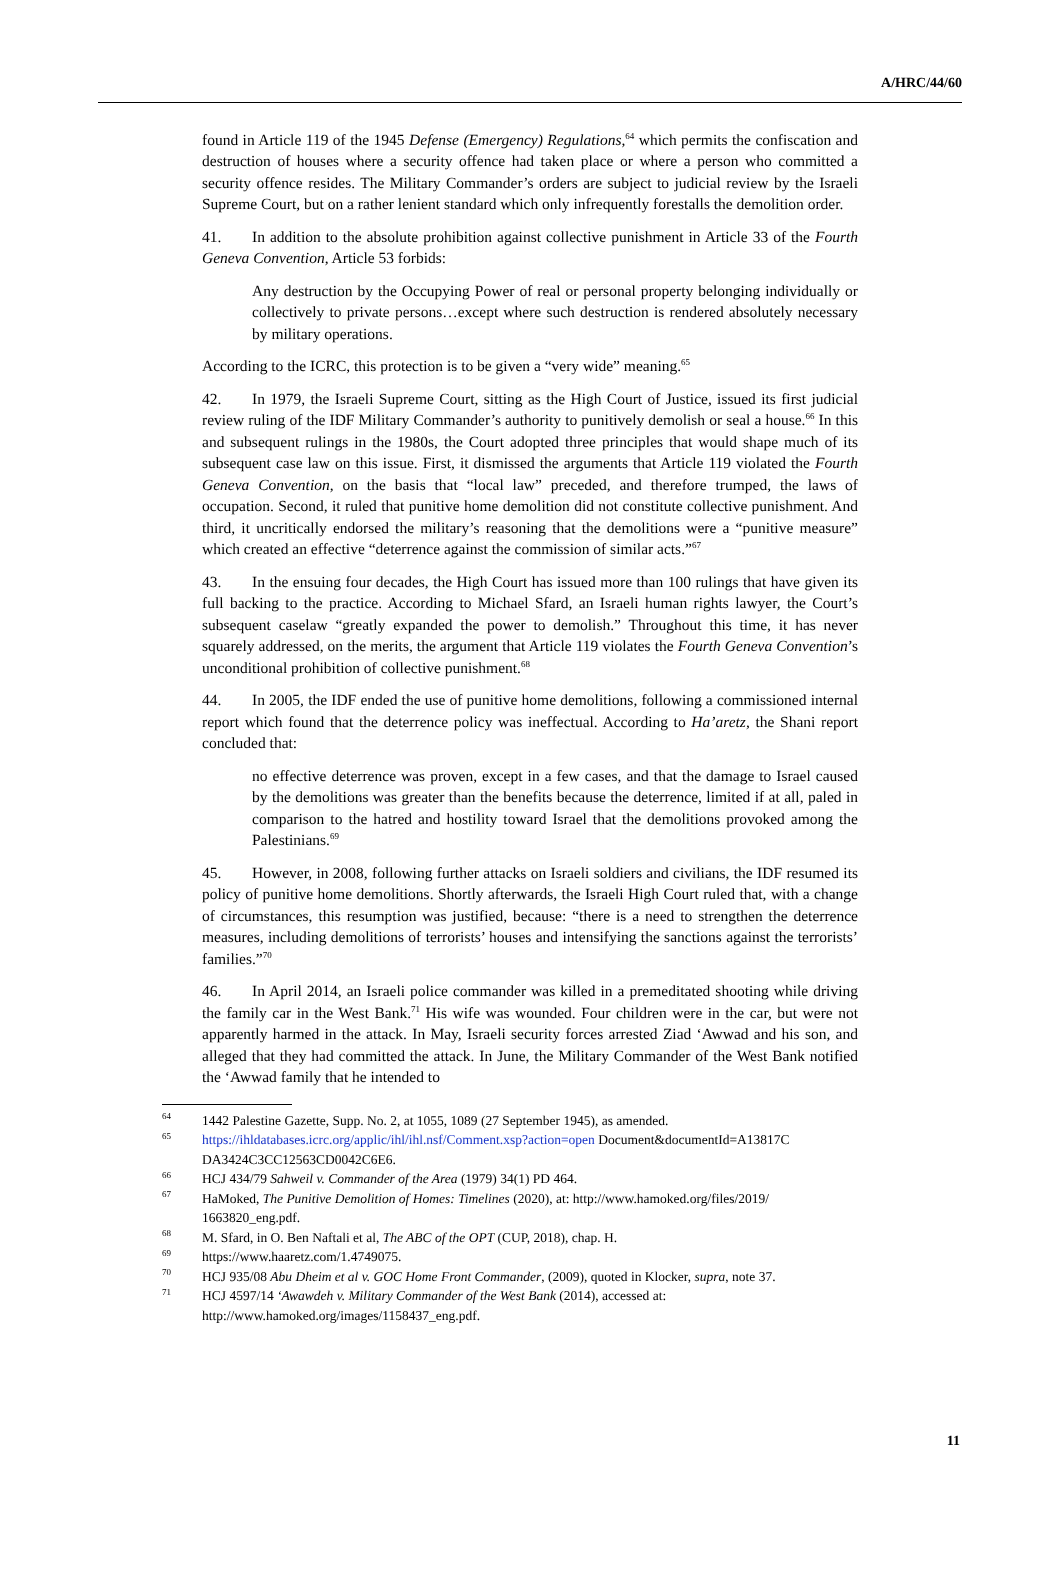A/HRC/44/60
found in Article 119 of the 1945 Defense (Emergency) Regulations,<sup>64</sup> which permits the confiscation and destruction of houses where a security offence had taken place or where a person who committed a security offence resides. The Military Commander’s orders are subject to judicial review by the Israeli Supreme Court, but on a rather lenient standard which only infrequently forestalls the demolition order.
41. In addition to the absolute prohibition against collective punishment in Article 33 of the Fourth Geneva Convention, Article 53 forbids:
Any destruction by the Occupying Power of real or personal property belonging individually or collectively to private persons…except where such destruction is rendered absolutely necessary by military operations.
According to the ICRC, this protection is to be given a “very wide” meaning.<sup>65</sup>
42. In 1979, the Israeli Supreme Court, sitting as the High Court of Justice, issued its first judicial review ruling of the IDF Military Commander’s authority to punitively demolish or seal a house.<sup>66</sup> In this and subsequent rulings in the 1980s, the Court adopted three principles that would shape much of its subsequent case law on this issue. First, it dismissed the arguments that Article 119 violated the Fourth Geneva Convention, on the basis that “local law” preceded, and therefore trumped, the laws of occupation. Second, it ruled that punitive home demolition did not constitute collective punishment. And third, it uncritically endorsed the military’s reasoning that the demolitions were a “punitive measure” which created an effective “deterrence against the commission of similar acts.”<sup>67</sup>
43. In the ensuing four decades, the High Court has issued more than 100 rulings that have given its full backing to the practice. According to Michael Sfard, an Israeli human rights lawyer, the Court’s subsequent caselaw “greatly expanded the power to demolish.” Throughout this time, it has never squarely addressed, on the merits, the argument that Article 119 violates the Fourth Geneva Convention’s unconditional prohibition of collective punishment.<sup>68</sup>
44. In 2005, the IDF ended the use of punitive home demolitions, following a commissioned internal report which found that the deterrence policy was ineffectual. According to Ha’aretz, the Shani report concluded that:
no effective deterrence was proven, except in a few cases, and that the damage to Israel caused by the demolitions was greater than the benefits because the deterrence, limited if at all, paled in comparison to the hatred and hostility toward Israel that the demolitions provoked among the Palestinians.<sup>69</sup>
45. However, in 2008, following further attacks on Israeli soldiers and civilians, the IDF resumed its policy of punitive home demolitions. Shortly afterwards, the Israeli High Court ruled that, with a change of circumstances, this resumption was justified, because: “there is a need to strengthen the deterrence measures, including demolitions of terrorists’ houses and intensifying the sanctions against the terrorists’ families.”<sup>70</sup>
46. In April 2014, an Israeli police commander was killed in a premeditated shooting while driving the family car in the West Bank.<sup>71</sup> His wife was wounded. Four children were in the car, but were not apparently harmed in the attack. In May, Israeli security forces arrested Ziad ‘Awwad and his son, and alleged that they had committed the attack. In June, the Military Commander of the West Bank notified the ‘Awwad family that he intended to
<sup>64</sup> 1442 Palestine Gazette, Supp. No. 2, at 1055, 1089 (27 September 1945), as amended.
<sup>65</sup> https://ihldatabases.icrc.org/applic/ihl/ihl.nsf/Comment.xsp?action=open Document&documentId=A13817C DA3424C3CC12563CD0042C6E6.
<sup>66</sup>HCJ 434/79 Sahweil v. Commander of the Area (1979) 34(1) PD 464.
<sup>67</sup> HaMoked, The Punitive Demolition of Homes: Timelines (2020), at: http://www.hamoked.org/files/2019/ 1663820_eng.pdf.
<sup>68</sup> M. Sfard, in O. Ben Naftali et al, The ABC of the OPT (CUP, 2018), chap. H.
<sup>69</sup> https://www.haaretz.com/1.4749075.
<sup>70</sup>HCJ 935/08 Abu Dheim et al v. GOC Home Front Commander, (2009), quoted in Klocker, supra, note 37.
<sup>71</sup>HCJ 4597/14 ‘Awawdeh v. Military Commander of the West Bank (2014), accessed at: http://www.hamoked.org/images/1158437_eng.pdf.
11